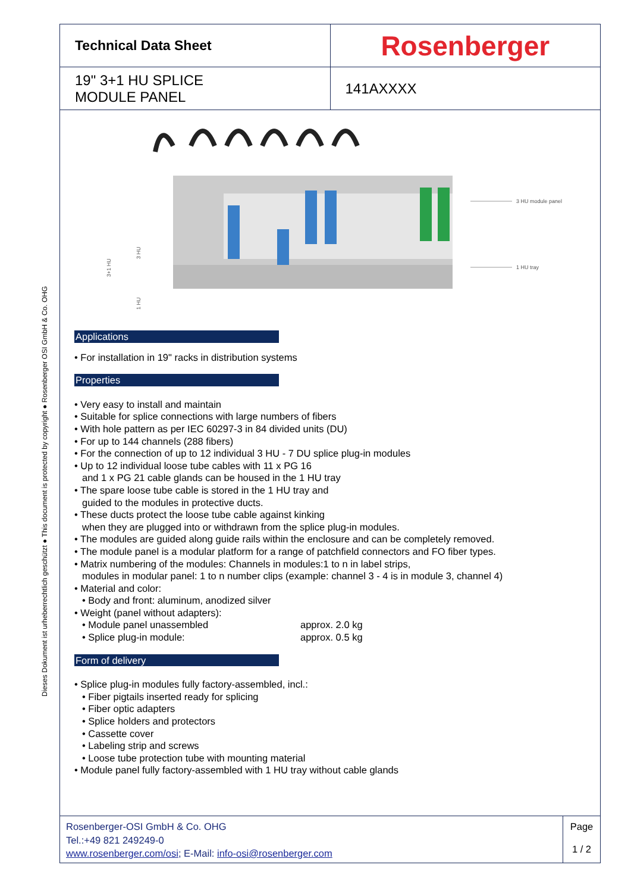Dieses Dokument ist urheberrechtlich geschützt ● This document is protected by copyright ● Rosenberger OSI GmbH & Co. OHG
| Technical Data Sheet | Rosenberger |
| 19" 3+1 HU SPLICE MODULE PANEL | 141AXXXX |
3 HU module panel
1 HU tray
3+1 HU
3 HU
1 HU
Applications
• For installation in 19" racks in distribution systems
Properties
• Very easy to install and maintain
• Suitable for splice connections with large numbers of fibers
• With hole pattern as per IEC 60297-3 in 84 divided units (DU)
• For up to 144 channels (288 fibers)
• For the connection of up to 12 individual 3 HU - 7 DU splice plug-in modules
• Up to 12 individual loose tube cables with 11 x PG 16
and 1 x PG 21 cable glands can be housed in the 1 HU tray
• The spare loose tube cable is stored in the 1 HU tray and
guided to the modules in protective ducts.
• These ducts protect the loose tube cable against kinking
when they are plugged into or withdrawn from the splice plug-in modules.
• The modules are guided along guide rails within the enclosure and can be completely removed.
• The module panel is a modular platform for a range of patchfield connectors and FO fiber types.
• Matrix numbering of the modules: Channels in modules:1 to n in label strips,
modules in modular panel: 1 to n number clips (example: channel 3 - 4 is in module 3, channel 4)
• Material and color:
• Body and front: aluminum, anodized silver
• Weight (panel without adapters):
• Module panel unassembled approx. 2.0 kg
• Splice plug-in module: approx. 0.5 kg
Form of delivery
• Splice plug-in modules fully factory-assembled, incl.:
• Fiber pigtails inserted ready for splicing
• Fiber optic adapters
• Splice holders and protectors
• Cassette cover
• Labeling strip and screws
• Loose tube protection tube with mounting material
• Module panel fully factory-assembled with 1 HU tray without cable glands
Rosenberger-OSI GmbH & Co. OHG
Tel.:+49 821 249249-0
www.rosenberger.com/osi; E-Mail: info-osi@rosenberger.com
Page
1 / 2